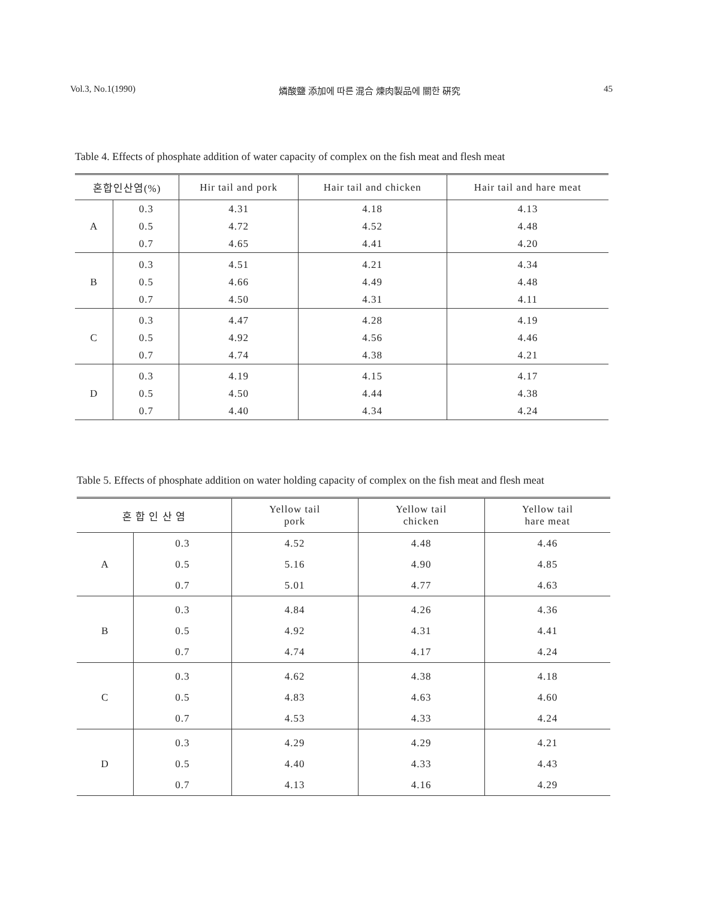Vol.3, No.1(1990) 燐酸鹽 添加에 따른 混合 煉肉製品에 關한 硏究 45
Table 4. Effects of phosphate addition of water capacity of complex on the fish meat and flesh meat
| 혼합인산염(%) | | Hir tail and pork | Hair tail and chicken | Hair tail and hare meat |
| --- | --- | --- | --- | --- |
| A | 0.3 | 4.31 | 4.18 | 4.13 |
| | 0.5 | 4.72 | 4.52 | 4.48 |
| | 0.7 | 4.65 | 4.41 | 4.20 |
| B | 0.3 | 4.51 | 4.21 | 4.34 |
| | 0.5 | 4.66 | 4.49 | 4.48 |
| | 0.7 | 4.50 | 4.31 | 4.11 |
| C | 0.3 | 4.47 | 4.28 | 4.19 |
| | 0.5 | 4.92 | 4.56 | 4.46 |
| | 0.7 | 4.74 | 4.38 | 4.21 |
| D | 0.3 | 4.19 | 4.15 | 4.17 |
| | 0.5 | 4.50 | 4.44 | 4.38 |
| | 0.7 | 4.40 | 4.34 | 4.24 |
Table 5. Effects of phosphate addition on water holding capacity of complex on the fish meat and flesh meat
| 혼 합 인 산 염 | | Yellow tail pork | Yellow tail chicken | Yellow tail hare meat |
| --- | --- | --- | --- | --- |
| A | 0.3 | 4.52 | 4.48 | 4.46 |
| | 0.5 | 5.16 | 4.90 | 4.85 |
| | 0.7 | 5.01 | 4.77 | 4.63 |
| B | 0.3 | 4.84 | 4.26 | 4.36 |
| | 0.5 | 4.92 | 4.31 | 4.41 |
| | 0.7 | 4.74 | 4.17 | 4.24 |
| C | 0.3 | 4.62 | 4.38 | 4.18 |
| | 0.5 | 4.83 | 4.63 | 4.60 |
| | 0.7 | 4.53 | 4.33 | 4.24 |
| D | 0.3 | 4.29 | 4.29 | 4.21 |
| | 0.5 | 4.40 | 4.33 | 4.43 |
| | 0.7 | 4.13 | 4.16 | 4.29 |